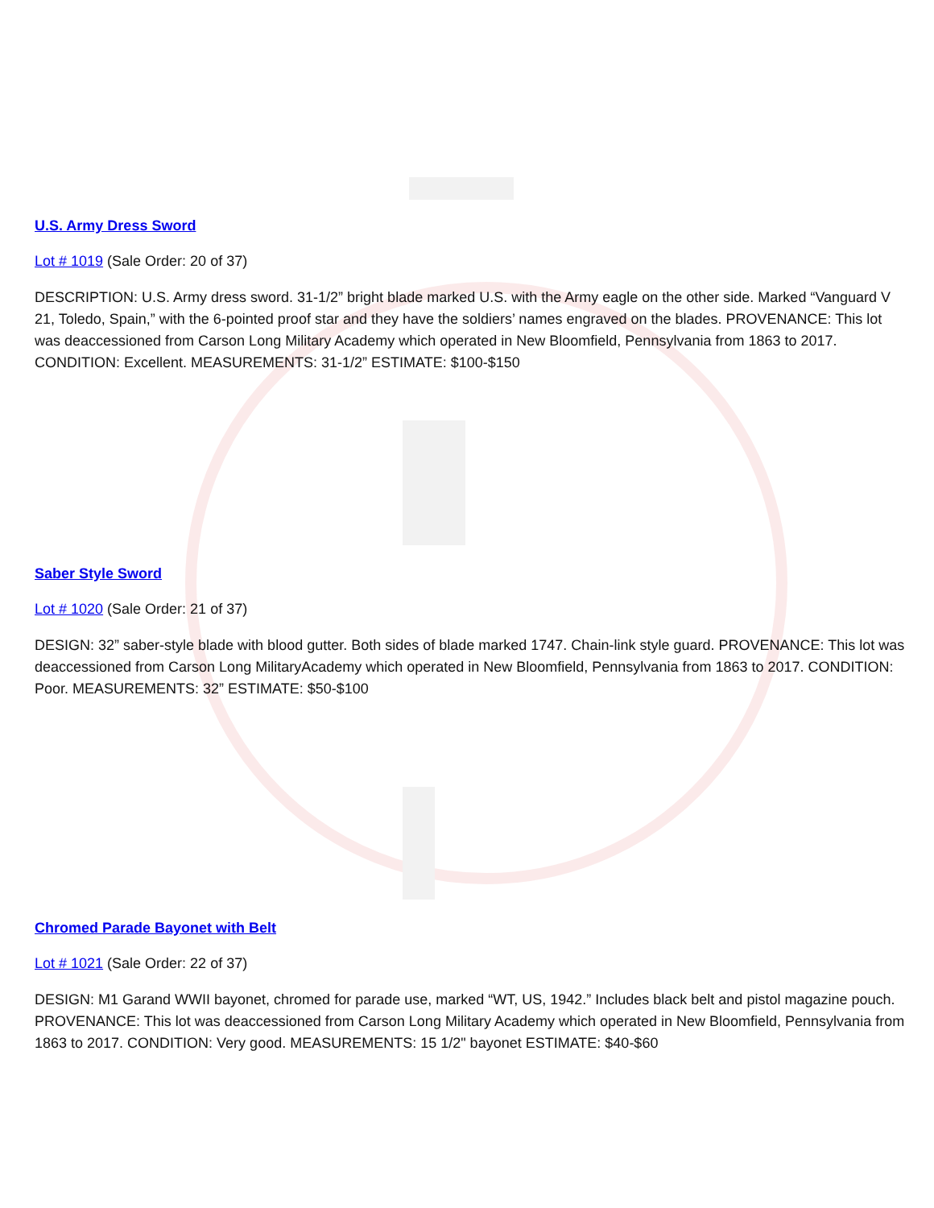U.S. Army Dress Sword
Lot # 1019 (Sale Order: 20 of 37)
DESCRIPTION: U.S. Army dress sword. 31-1/2” bright blade marked U.S. with the Army eagle on the other side. Marked “Vanguard V 21, Toledo, Spain,” with the 6-pointed proof star and they have the soldiers’ names engraved on the blades. PROVENANCE: This lot was deaccessioned from Carson Long Military Academy which operated in New Bloomfield, Pennsylvania from 1863 to 2017. CONDITION: Excellent. MEASUREMENTS: 31-1/2” ESTIMATE: $100-$150
Saber Style Sword
Lot # 1020 (Sale Order: 21 of 37)
DESIGN: 32” saber-style blade with blood gutter. Both sides of blade marked 1747. Chain-link style guard. PROVENANCE: This lot was deaccessioned from Carson Long MilitaryAcademy which operated in New Bloomfield, Pennsylvania from 1863 to 2017. CONDITION: Poor. MEASUREMENTS: 32” ESTIMATE: $50-$100
Chromed Parade Bayonet with Belt
Lot # 1021 (Sale Order: 22 of 37)
DESIGN: M1 Garand WWII bayonet, chromed for parade use, marked “WT, US, 1942.” Includes black belt and pistol magazine pouch. PROVENANCE: This lot was deaccessioned from Carson Long Military Academy which operated in New Bloomfield, Pennsylvania from 1863 to 2017. CONDITION: Very good. MEASUREMENTS: 15 1/2" bayonet ESTIMATE: $40-$60